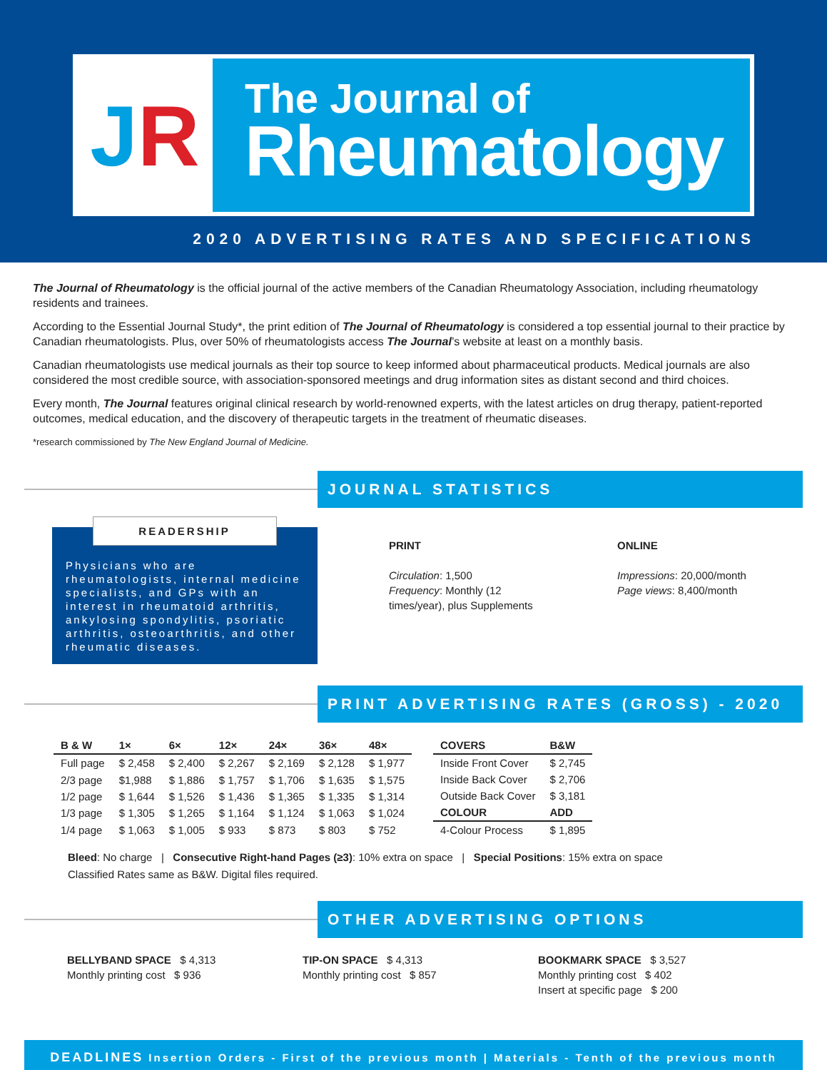J R
The Journal of
Rheumatology
2020 ADVERTISING RATES AND SPECIFICATIONS
The Journal of Rheumatology is the official journal of the active members of the Canadian Rheumatology Association, including rheumatology residents and trainees.
According to the Essential Journal Study*, the print edition of The Journal of Rheumatology is considered a top essential journal to their practice by Canadian rheumatologists. Plus, over 50% of rheumatologists access The Journal’s website at least on a monthly basis.
Canadian rheumatologists use medical journals as their top source to keep informed about pharmaceutical products. Medical journals are also considered the most credible source, with association-sponsored meetings and drug information sites as distant second and third choices.
Every month, The Journal features original clinical research by world-renowned experts, with the latest articles on drug therapy, patient-reported outcomes, medical education, and the discovery of therapeutic targets in the treatment of rheumatic diseases.
*research commissioned by The New England Journal of Medicine.
JOURNAL STATISTICS
READERSHIP
Physicians who are rheumatologists, internal medicine specialists, and GPs with an interest in rheumatoid arthritis, ankylosing spondylitis, psoriatic arthritis, osteoarthritis, and other rheumatic diseases.
PRINT
Circulation: 1,500
Frequency: Monthly (12 times/year), plus Supplements
ONLINE
Impressions: 20,000/month
Page views: 8,400/month
PRINT ADVERTISING RATES (GROSS) - 2020
| B & W | 1× | 6× | 12× | 24× | 36× | 48× |
| --- | --- | --- | --- | --- | --- | --- |
| Full page | $ 2,458 | $ 2,400 | $ 2,267 | $ 2,169 | $ 2,128 | $ 1,977 |
| 2/3 page | $1,988 | $ 1,886 | $ 1,757 | $ 1,706 | $ 1,635 | $ 1,575 |
| 1/2 page | $ 1,644 | $ 1,526 | $ 1,436 | $ 1,365 | $ 1,335 | $ 1,314 |
| 1/3 page | $ 1,305 | $ 1,265 | $ 1,164 | $ 1,124 | $ 1,063 | $ 1,024 |
| 1/4 page | $ 1,063 | $ 1,005 | $ 933 | $ 873 | $ 803 | $ 752 |
| COVERS | B&W |
| --- | --- |
| Inside Front Cover | $ 2,745 |
| Inside Back Cover | $ 2,706 |
| Outside Back Cover | $ 3,181 |
| COLOUR | ADD |
| 4-Colour Process | $ 1,895 |
Bleed: No charge | Consecutive Right-hand Pages (≥3): 10% extra on space | Special Positions: 15% extra on space
Classified Rates same as B&W. Digital files required.
OTHER ADVERTISING OPTIONS
BELLYBAND SPACE $ 4,313
Monthly printing cost $ 936
TIP-ON SPACE $ 4,313
Monthly printing cost $ 857
BOOKMARK SPACE $ 3,527
Monthly printing cost $ 402
Insert at specific page $ 200
DEADLINES Insertion Orders - First of the previous month | Materials - Tenth of the previous month